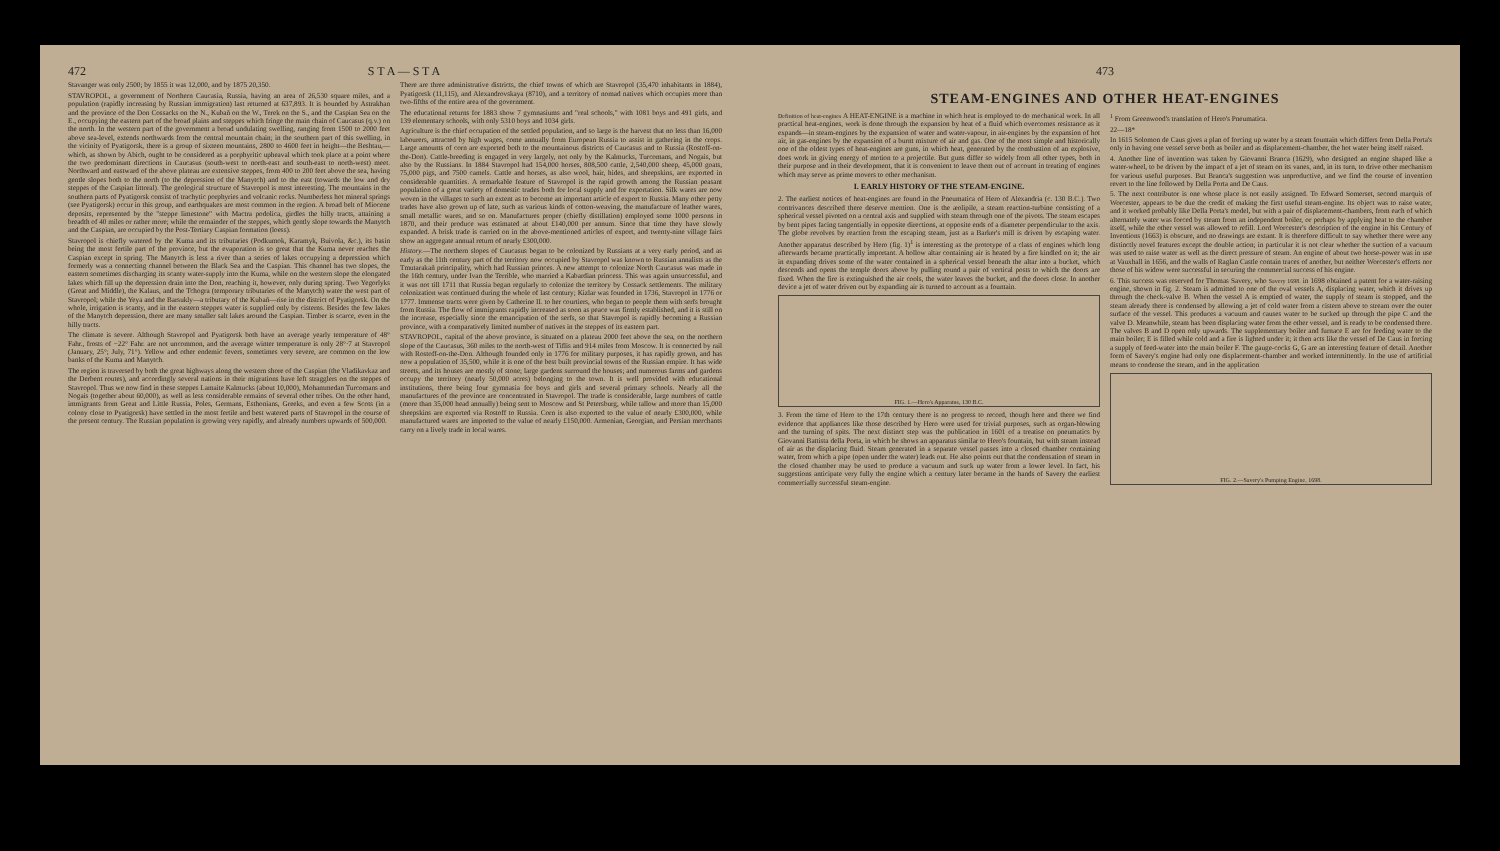472 S T A — S T A
Stavanger was only 2500; by 1855 it was 12,000, and by 1875 20,350.
STAVROPOL, a government of Northern Caucasia, Russia, having an area of 26,530 square miles, and a population (rapidly increasing by Russian immigration) last returned at 637,893. It is bounded by Astrakhan and the province of the Don Cossacks on the N., Kubañ on the W., Terek on the S., and the Caspian Sea on the E., occupying the eastern part of the broad plains and steppes which fringe the main chain of Caucasus (q.v.) on the north. In the western part of the government a broad undulating swelling, ranging from 1500 to 2000 feet above sea-level, extends northwards from the central mountain chain; in the southern part of this swelling, in the vicinity of Pyatigorsk, there is a group of sixteen mountains, 2800 to 4600 feet in height—the Beshtau,— which, as shown by Abich, ought to be considered as a porphyritic upheaval which took place at a point where the two predominant directions in Caucasus (south-west to north-east and south-east to north-west) meet. Northward and eastward of the above plateau are extensive steppes, from 400 to 200 feet above the sea, having gentle slopes both to the north (to the depression of the Manytch) and to the east (towards the low and dry steppes of the Caspian littoral). The geological structure of Stavropol is most interesting. The mountains in the southern parts of Pyatigorsk consist of trachytic porphyries and volcanic rocks. Numberless hot mineral springs (see Pyatigorsk) occur in this group, and earthquakes are most common in the region. A broad belt of Miocene deposits, represented by the "steppe limestone" with Mactra podolica, girdles the hilly tracts, attaining a breadth of 40 miles or rather more; while the remainder of the steppes, which gently slope towards the Manytch and the Caspian, are occupied by the Post-Tertiary Caspian formation (loess).
Stavropol is chiefly watered by the Kuma and its tributaries (Podkumok, Karamyk, Buivola, &c.), its basin being the most fertile part of the province, but the evaporation is so great that the Kuma never reaches the Caspian except in spring. The Manytch is less a river than a series of lakes occupying a depression which formerly was a connecting channel between the Black Sea and the Caspian. This channel has two slopes, the eastern sometimes discharging its scanty water-supply into the Kuma, while on the western slope the elongated lakes which fill up the depression drain into the Don, reaching it, however, only during spring. Two Yegorlyks (Great and Middle), the Kalaus, and the Tchogra (temporary tributaries of the Manytch) water the west part of Stavropol; while the Yeya and the Barsukly—a tributary of the Kubañ—rise in the district of Pyatigorsk. On the whole, irrigation is scanty, and in the eastern steppes water is supplied only by cisterns. Besides the few lakes of the Manytch depression, there are many smaller salt lakes around the Caspian. Timber is scarce, even in the hilly tracts.
The climate is severe. Although Stavropol and Pyatigorsk both have an average yearly temperature of 48° Fahr., frosts of −22° Fahr. are not uncommon, and the average winter temperature is only 28°·7 at Stavropol (January, 25°; July, 71°). Yellow and other endemic fevers, sometimes very severe, are common on the low banks of the Kuma and Manytch.
The region is traversed by both the great highways along the western shore of the Caspian (the Vladikavkaz and the Derbent routes), and accordingly several nations in their migrations have left stragglers on the steppes of Stavropol. Thus we now find in these steppes Lamaite Kalmucks (about 10,000), Mohammedan Turcomans and Nogais (together about 60,000), as well as less considerable remains of several other tribes. On the other hand, immigrants from Great and Little Russia, Poles, Germans, Esthonians, Greeks, and even a few Scots (in a colony close to Pyatigorsk) have settled in the most fertile and best watered parts of Stavropol in the course of the present century. The Russian population is growing very rapidly, and already numbers upwards of 500,000.
There are three administrative districts, the chief towns of which are Stavropol (35,470 inhabitants in 1884), Pyatigorsk (11,115), and Alexandrovskaya (8710), and a territory of nomad natives which occupies more than two-fifths of the entire area of the government.
The educational returns for 1883 show 7 gymnasiums and "real schools," with 1081 boys and 491 girls, and 139 elementary schools, with only 5310 boys and 1034 girls.
Agriculture is the chief occupation of the settled population, and so large is the harvest that no less than 16,000 labourers, attracted by high wages, come annually from European Russia to assist in gathering in the crops. Large amounts of corn are exported both to the mountainous districts of Caucasus and to Russia (Rostoff-on-the-Don). Cattle-breeding is engaged in very largely, not only by the Kalmucks, Turcomans, and Nogais, but also by the Russians. In 1884 Stavropol had 154,000 horses, 808,500 cattle, 2,540,000 sheep, 45,000 goats, 75,000 pigs, and 7500 camels. Cattle and horses, as also wool, hair, hides, and sheepskins, are exported in considerable quantities. A remarkable feature of Stavropol is the rapid growth among the Russian peasant population of a great variety of domestic trades both for local supply and for exportation. Silk wares are now woven in the villages to such an extent as to become an important article of export to Russia. Many other petty trades have also grown up of late, such as various kinds of cotton-weaving, the manufacture of leather wares, small metallic wares, and so on. Manufactures proper (chiefly distillation) employed some 1000 persons in 1870, and their produce was estimated at about £140,000 per annum. Since that time they have slowly expanded. A brisk trade is carried on in the above-mentioned articles of export, and twenty-nine village fairs show an aggregate annual return of nearly £300,000.
History.—The northern slopes of Caucasus began to be colonized by Russians at a very early period, and as early as the 11th century part of the territory now occupied by Stavropol was known to Russian annalists as the Tmutarakañ principality, which had Russian princes. A new attempt to colonize North Caucasus was made in the 16th century, under Ivan the Terrible, who married a Kabardian princess. This was again unsuccessful, and it was not till 1711 that Russia began regularly to colonize the territory by Cossack settlements. The military colonization was continued during the whole of last century; Kizlar was founded in 1736, Stavropol in 1776 or 1777. Immense tracts were given by Catherine II. to her courtiers, who began to people them with serfs brought from Russia. The flow of immigrants rapidly increased as soon as peace was firmly established, and it is still on the increase, especially since the emancipation of the serfs, so that Stavropol is rapidly becoming a Russian province, with a comparatively limited number of natives in the steppes of its eastern part.
STAVROPOL, capital of the above province, is situated on a plateau 2000 feet above the sea, on the northern slope of the Caucasus, 360 miles to the north-west of Tiflis and 914 miles from Moscow. It is connected by rail with Rostoff-on-the-Don. Although founded only in 1776 for military purposes, it has rapidly grown, and has now a population of 35,500, while it is one of the best built provincial towns of the Russian empire. It has wide streets, and its houses are mostly of stone; large gardens surround the houses; and numerous farms and gardens occupy the territory (nearly 50,000 acres) belonging to the town. It is well provided with educational institutions, there being four gymnasia for boys and girls and several primary schools. Nearly all the manufactures of the province are concentrated in Stavropol. The trade is considerable, large numbers of cattle (more than 35,000 head annually) being sent to Moscow and St Petersburg, while tallow and more than 15,000 sheepskins are exported via Rostoff to Russia. Corn is also exported to the value of nearly £300,000, while manufactured wares are imported to the value of nearly £150,000. Armenian, Georgian, and Persian merchants carry on a lively trade in local wares.
473
STEAM-ENGINES AND OTHER HEAT-ENGINES
Definition of heat-engines A HEAT-ENGINE is a machine in which heat is employed to do mechanical work. In all practical heat-engines, work is done through the expansion by heat of a fluid which overcomes resistance as it expands—in steam-engines by the expansion of water and water-vapour, in air-engines by the expansion of hot air, in gas-engines by the expansion of a burnt mixture of air and gas. One of the most simple and historically one of the oldest types of heat-engines are guns, in which heat, generated by the combustion of an explosive, does work in giving energy of motion to a projectile. But guns differ so widely from all other types, both in their purpose and in their development, that it is convenient to leave them out of account in treating of engines which may serve as prime movers to other mechanism.
I. EARLY HISTORY OF THE STEAM-ENGINE.
2. The earliest notices of heat-engines are found in the Pneumatica of Hero of Alexandria (c. 130 B.C.). Two contrivances described there deserve mention. One is the æolipile, a steam reaction-turbine consisting of a spherical vessel pivoted on a central axis and supplied with steam through one of the pivots. The steam escapes by bent pipes facing tangentially in opposite directions, at opposite ends of a diameter perpendicular to the axis. The globe revolves by reaction from the escaping steam, just as a Barker's mill is driven by escaping water. Another apparatus described by Hero (fig. 1)<sup>1</sup> is interesting as the prototype of a class of engines which long afterwards became practically important. A hollow altar containing air is heated by a fire kindled on it; the air in expanding drives some of the water contained in a spherical vessel beneath the altar into a bucket, which descends and opens the temple doors above by pulling round a pair of vertical posts to which the doors are fixed. When the fire is extinguished the air cools, the water leaves the bucket, and the doors close. In another device a jet of water driven out by expanding air is turned to account as a fountain.
FIG. 1.—Hero's Apparatus, 130 B.C.
3. From the time of Hero to the 17th century there is no progress to record, though here and there we find evidence that appliances like those described by Hero were used for trivial purposes, such as organ-blowing and the turning of spits. The next distinct step was the publication in 1601 of a treatise on pneumatics by Giovanni Battista della Porta, in which he shows an apparatus similar to Hero's fountain, but with steam instead of air as the displacing fluid. Steam generated in a separate vessel passes into a closed chamber containing water, from which a pipe (open under the water) leads out. He also points out that the condensation of steam in the closed chamber may be used to produce a vacuum and suck up water from a lower level. In fact, his suggestions anticipate very fully the engine which a century later became in the hands of Savery the earliest commercially successful steam-engine.
<sup>1</sup> From Greenwood's translation of Hero's Pneumatica.
22—18*
In 1615 Solomon de Caus gives a plan of forcing up water by a steam fountain which differs from Della Porta's only in having one vessel serve both as boiler and as displacement-chamber, the hot water being itself raised.
4. Another line of invention was taken by Giovanni Branca (1629), who designed an engine shaped like a water-wheel, to be driven by the impact of a jet of steam on its vanes, and, in its turn, to drive other mechanism for various useful purposes. But Branca's suggestion was unproductive, and we find the course of invention revert to the line followed by Della Porta and De Caus.
5. The next contributor is one whose place is not easily assigned. To Edward Somerset, second marquis of Worcester, appears to be due the credit of making the first useful steam-engine. Its object was to raise water, and it worked probably like Della Porta's model, but with a pair of displacement-chambers, from each of which alternately water was forced by steam from an independent boiler, or perhaps by applying heat to the chamber itself, while the other vessel was allowed to refill. Lord Worcester's description of the engine in his Century of Inventions (1663) is obscure, and no drawings are extant. It is therefore difficult to say whether there were any distinctly novel features except the double action; in particular it is not clear whether the suction of a vacuum was used to raise water as well as the direct pressure of steam. An engine of about two horse-power was in use at Vauxhall in 1656, and the walls of Raglan Castle contain traces of another, but neither Worcester's efforts nor those of his widow were successful in securing the commercial success of his engine.
6. This success was reserved for Thomas Savery, who Savery 1698. in 1698 obtained a patent for a water-raising engine, shown in fig. 2. Steam is admitted to one of the oval vessels A, displacing water, which it drives up through the check-valve B. When the vessel A is emptied of water, the supply of steam is stopped, and the steam already there is condensed by allowing a jet of cold water from a cistern above to stream over the outer surface of the vessel. This produces a vacuum and causes water to be sucked up through the pipe C and the valve D. Meanwhile, steam has been displacing water from the other vessel, and is ready to be condensed there. The valves B and D open only upwards. The supplementary boiler and furnace E are for feeding water to the main boiler; E is filled while cold and a fire is lighted under it; it then acts like the vessel of De Caus in forcing a supply of feed-water into the main boiler F. The gauge-cocks G, G are an interesting feature of detail. Another form of Savery's engine had only one displacement-chamber and worked intermittently. In the use of artificial means to condense the steam, and in the application
FIG. 2.—Savery's Pumping Engine, 1698.